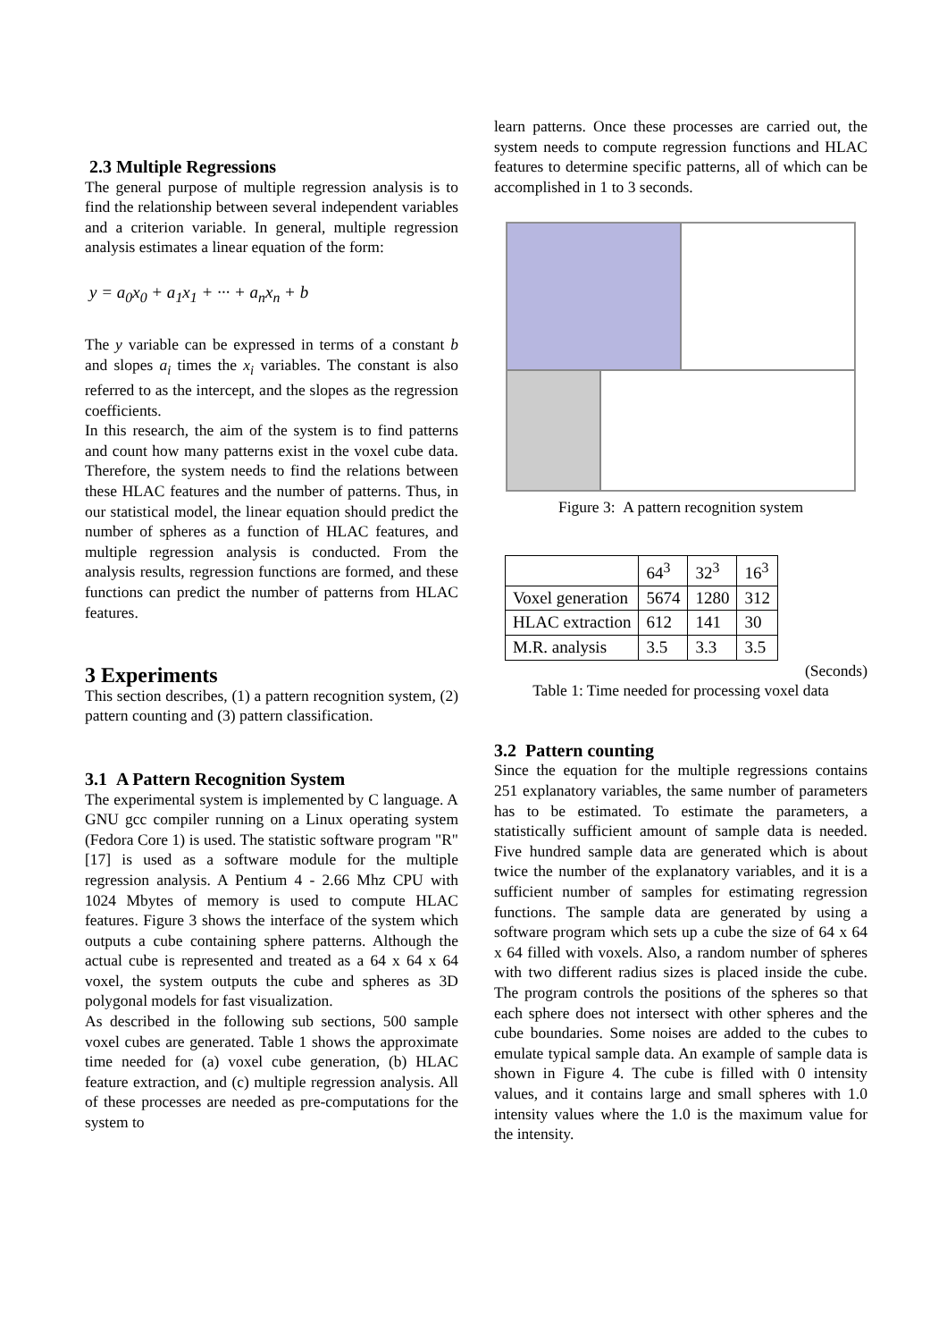2.3 Multiple Regressions
The general purpose of multiple regression analysis is to find the relationship between several independent variables and a criterion variable. In general, multiple regression analysis estimates a linear equation of the form:
y = a<sub>0</sub>x<sub>0</sub> + a<sub>1</sub>x<sub>1</sub> + ··· + a<sub>n</sub>x<sub>n</sub> + b
The y variable can be expressed in terms of a constant b and slopes a<sub>i</sub> times the x<sub>i</sub> variables. The constant is also referred to as the intercept, and the slopes as the regression coefficients.
In this research, the aim of the system is to find patterns and count how many patterns exist in the voxel cube data. Therefore, the system needs to find the relations between these HLAC features and the number of patterns. Thus, in our statistical model, the linear equation should predict the number of spheres as a function of HLAC features, and multiple regression analysis is conducted. From the analysis results, regression functions are formed, and these functions can predict the number of patterns from HLAC features.
3 Experiments
This section describes, (1) a pattern recognition system, (2) pattern counting and (3) pattern classification.
3.1 A Pattern Recognition System
The experimental system is implemented by C language. A GNU gcc compiler running on a Linux operating system (Fedora Core 1) is used. The statistic software program "R" [17] is used as a software module for the multiple regression analysis. A Pentium 4 - 2.66 Mhz CPU with 1024 Mbytes of memory is used to compute HLAC features. Figure 3 shows the interface of the system which outputs a cube containing sphere patterns. Although the actual cube is represented and treated as a 64 x 64 x 64 voxel, the system outputs the cube and spheres as 3D polygonal models for fast visualization.
As described in the following sub sections, 500 sample voxel cubes are generated. Table 1 shows the approximate time needed for (a) voxel cube generation, (b) HLAC feature extraction, and (c) multiple regression analysis. All of these processes are needed as pre-computations for the system to
learn patterns. Once these processes are carried out, the system needs to compute regression functions and HLAC features to determine specific patterns, all of which can be accomplished in 1 to 3 seconds.
Figure 3: A pattern recognition system
| | 64<sup>3</sup> | 32<sup>3</sup> | 16<sup>3</sup> |
| --- | --- | --- | --- |
| Voxel generation | 5674 | 1280 | 312 |
| HLAC extraction | 612 | 141 | 30 |
| M.R. analysis | 3.5 | 3.3 | 3.5 |
(Seconds)
Table 1: Time needed for processing voxel data
3.2 Pattern counting
Since the equation for the multiple regressions contains 251 explanatory variables, the same number of parameters has to be estimated. To estimate the parameters, a statistically sufficient amount of sample data is needed. Five hundred sample data are generated which is about twice the number of the explanatory variables, and it is a sufficient number of samples for estimating regression functions. The sample data are generated by using a software program which sets up a cube the size of 64 x 64 x 64 filled with voxels. Also, a random number of spheres with two different radius sizes is placed inside the cube. The program controls the positions of the spheres so that each sphere does not intersect with other spheres and the cube boundaries. Some noises are added to the cubes to emulate typical sample data. An example of sample data is shown in Figure 4. The cube is filled with 0 intensity values, and it contains large and small spheres with 1.0 intensity values where the 1.0 is the maximum value for the intensity.